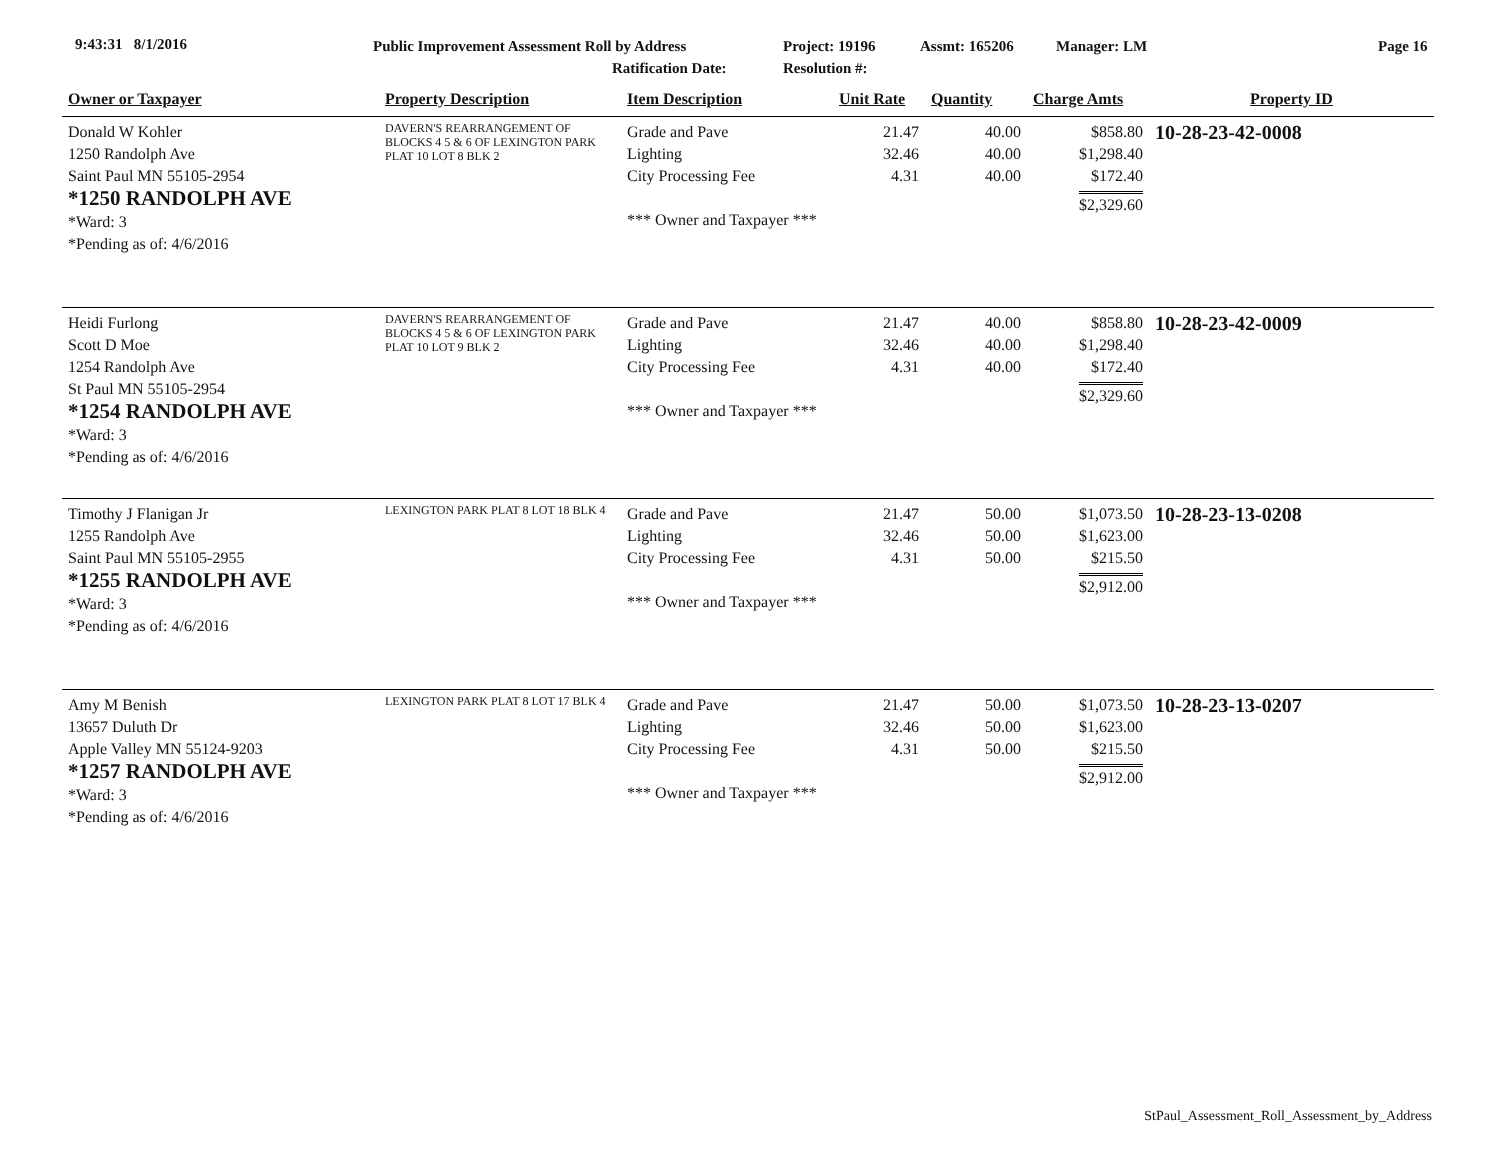9:43:31 8/1/2016
Public Improvement Assessment Roll by Address
Ratification Date:
Project: 19196
Resolution #:
Assmt: 165206 Manager: LM Page 16
| Owner or Taxpayer | Property Description | Item Description | Unit Rate | Quantity | Charge Amts | Property ID |
| --- | --- | --- | --- | --- | --- | --- |
| Donald W Kohler 1250 Randolph Ave Saint Paul MN 55105-2954 *1250 RANDOLPH AVE *Ward: 3 *Pending as of: 4/6/2016 | DAVERN'S REARRANGEMENT OF BLOCKS 4 5 & 6 OF LEXINGTON PARK PLAT 10 LOT 8 BLK 2 | Grade and Pave Lighting City Processing Fee *** Owner and Taxpayer *** | 21.47 32.46 4.31 | 40.00 40.00 40.00 | $858.80 $1,298.40 $172.40 $2,329.60 | 10-28-23-42-0008 |
| Heidi Furlong Scott D Moe 1254 Randolph Ave St Paul MN 55105-2954 *1254 RANDOLPH AVE *Ward: 3 *Pending as of: 4/6/2016 | DAVERN'S REARRANGEMENT OF BLOCKS 4 5 & 6 OF LEXINGTON PARK PLAT 10 LOT 9 BLK 2 | Grade and Pave Lighting City Processing Fee *** Owner and Taxpayer *** | 21.47 32.46 4.31 | 40.00 40.00 40.00 | $858.80 $1,298.40 $172.40 $2,329.60 | 10-28-23-42-0009 |
| Timothy J Flanigan Jr 1255 Randolph Ave Saint Paul MN 55105-2955 *1255 RANDOLPH AVE *Ward: 3 *Pending as of: 4/6/2016 | LEXINGTON PARK PLAT 8 LOT 18 BLK 4 | Grade and Pave Lighting City Processing Fee *** Owner and Taxpayer *** | 21.47 32.46 4.31 | 50.00 50.00 50.00 | $1,073.50 $1,623.00 $215.50 $2,912.00 | 10-28-23-13-0208 |
| Amy M Benish 13657 Duluth Dr Apple Valley MN 55124-9203 *1257 RANDOLPH AVE *Ward: 3 *Pending as of: 4/6/2016 | LEXINGTON PARK PLAT 8 LOT 17 BLK 4 | Grade and Pave Lighting City Processing Fee *** Owner and Taxpayer *** | 21.47 32.46 4.31 | 50.00 50.00 50.00 | $1,073.50 $1,623.00 $215.50 $2,912.00 | 10-28-23-13-0207 |
StPaul_Assessment_Roll_Assessment_by_Address